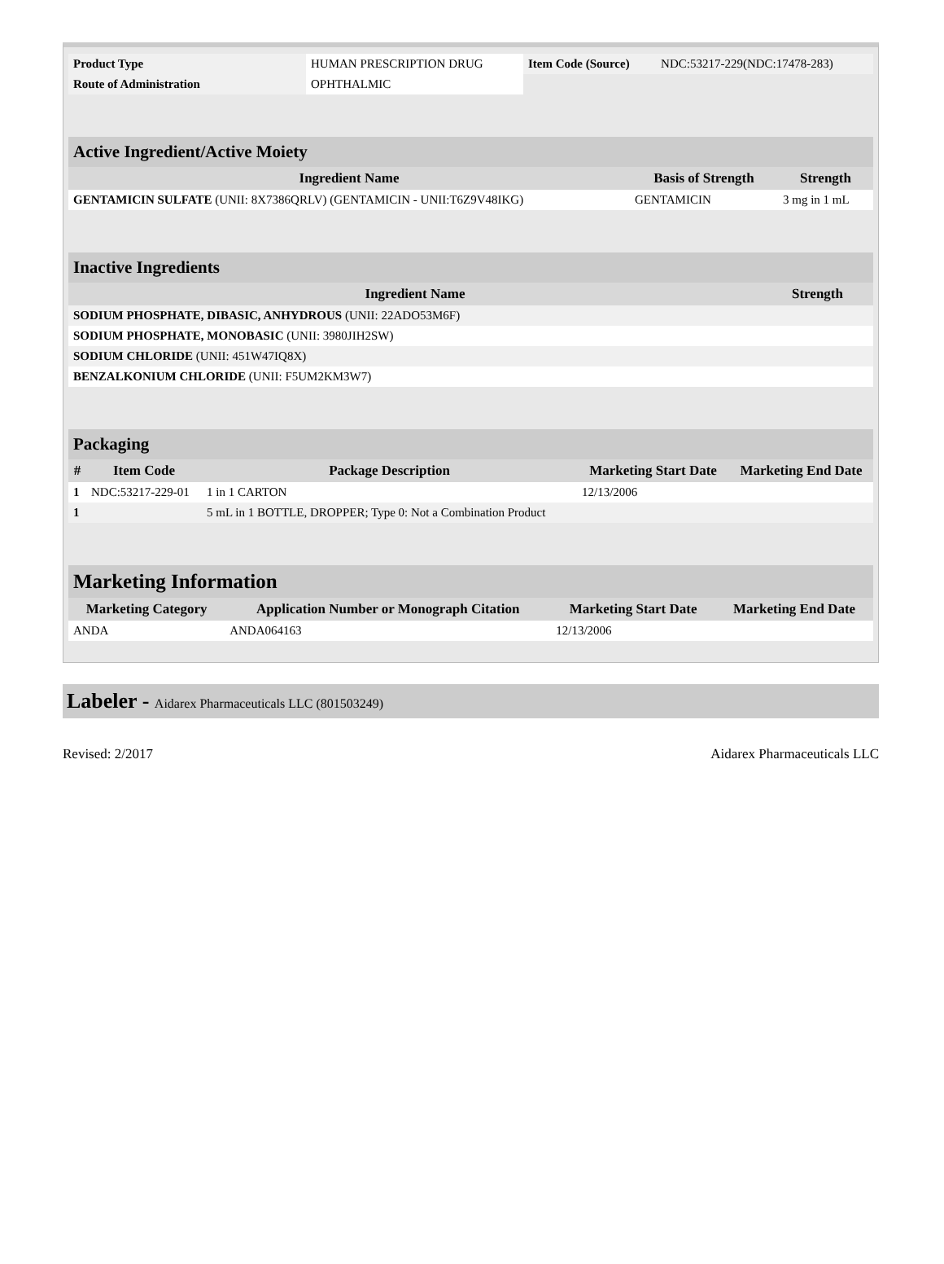| Product Type | HUMAN PRESCRIPTION DRUG | Item Code (Source) | NDC:53217-229(NDC:17478-283) |
| Route of Administration | OPHTHALMIC | | |
| Active Ingredient/Active Moiety | | |
| Ingredient Name | Basis of Strength | Strength |
| GENTAMICIN SULFATE (UNII: 8X7386QRLV) (GENTAMICIN - UNII:T6Z9V48IKG) | GENTAMICIN | 3 mg in 1 mL |
| Inactive Ingredients | |
| Ingredient Name | Strength |
| SODIUM PHOSPHATE, DIBASIC, ANHYDROUS (UNII: 22ADO53M6F) | |
| SODIUM PHOSPHATE, MONOBASIC (UNII: 3980JIH2SW) | |
| SODIUM CHLORIDE (UNII: 451W47IQ8X) | |
| BENZALKONIUM CHLORIDE (UNII: F5UM2KM3W7) | |
| Packaging | | | | |
| # | Item Code | Package Description | Marketing Start Date | Marketing End Date |
| 1 | NDC:53217-229-01 | 1 in 1 CARTON | 12/13/2006 | |
| 1 | | 5 mL in 1 BOTTLE, DROPPER; Type 0: Not a Combination Product | | |
| Marketing Information | | | |
| Marketing Category | Application Number or Monograph Citation | Marketing Start Date | Marketing End Date |
| ANDA | ANDA064163 | 12/13/2006 | |
Labeler - Aidarex Pharmaceuticals LLC (801503249)
Revised: 2/2017 Aidarex Pharmaceuticals LLC